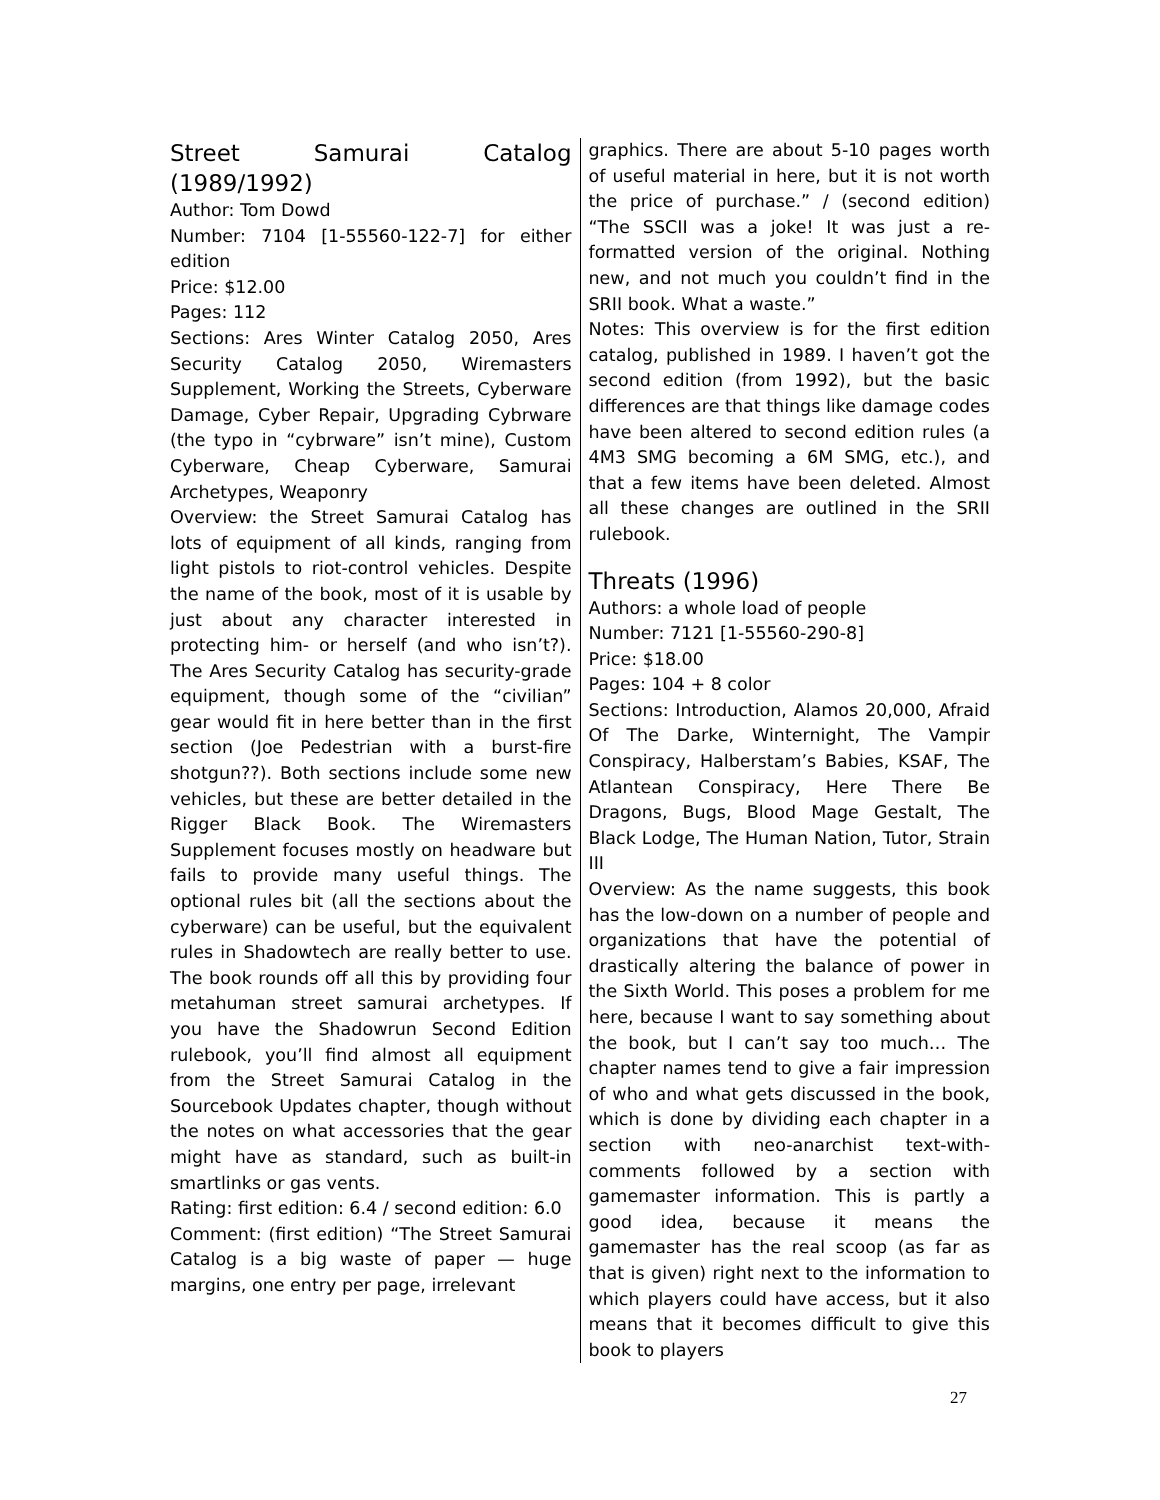Street Samurai Catalog (1989/1992)
Author: Tom Dowd
Number: 7104 [1-55560-122-7] for either edition
Price: $12.00
Pages: 112
Sections: Ares Winter Catalog 2050, Ares Security Catalog 2050, Wiremasters Supplement, Working the Streets, Cyberware Damage, Cyber Repair, Upgrading Cybrware (the typo in “cybrware” isn’t mine), Custom Cyberware, Cheap Cyberware, Samurai Archetypes, Weaponry
Overview: the Street Samurai Catalog has lots of equipment of all kinds, ranging from light pistols to riot-control vehicles. Despite the name of the book, most of it is usable by just about any character interested in protecting him- or herself (and who isn’t?). The Ares Security Catalog has security-grade equipment, though some of the “civilian” gear would fit in here better than in the first section (Joe Pedestrian with a burst-fire shotgun??). Both sections include some new vehicles, but these are better detailed in the Rigger Black Book. The Wiremasters Supplement focuses mostly on headware but fails to provide many useful things. The optional rules bit (all the sections about the cyberware) can be useful, but the equivalent rules in Shadowtech are really better to use. The book rounds off all this by providing four metahuman street samurai archetypes. If you have the Shadowrun Second Edition rulebook, you’ll find almost all equipment from the Street Samurai Catalog in the Sourcebook Updates chapter, though without the notes on what accessories that the gear might have as standard, such as built-in smartlinks or gas vents.
Rating: first edition: 6.4 / second edition: 6.0
Comment: (first edition) “The Street Samurai Catalog is a big waste of paper — huge margins, one entry per page, irrelevant
graphics. There are about 5-10 pages worth of useful material in here, but it is not worth the price of purchase.” / (second edition) “The SSCII was a joke! It was just a re-formatted version of the original. Nothing new, and not much you couldn’t find in the SRII book. What a waste.”
Notes: This overview is for the first edition catalog, published in 1989. I haven’t got the second edition (from 1992), but the basic differences are that things like damage codes have been altered to second edition rules (a 4M3 SMG becoming a 6M SMG, etc.), and that a few items have been deleted. Almost all these changes are outlined in the SRII rulebook.
Threats (1996)
Authors: a whole load of people
Number: 7121 [1-55560-290-8]
Price: $18.00
Pages: 104 + 8 color
Sections: Introduction, Alamos 20,000, Afraid Of The Darke, Winternight, The Vampir Conspiracy, Halberstam’s Babies, KSAF, The Atlantean Conspiracy, Here There Be Dragons, Bugs, Blood Mage Gestalt, The Black Lodge, The Human Nation, Tutor, Strain III
Overview: As the name suggests, this book has the low-down on a number of people and organizations that have the potential of drastically altering the balance of power in the Sixth World. This poses a problem for me here, because I want to say something about the book, but I can’t say too much… The chapter names tend to give a fair impression of who and what gets discussed in the book, which is done by dividing each chapter in a section with neo-anarchist text-with-comments followed by a section with gamemaster information. This is partly a good idea, because it means the gamemaster has the real scoop (as far as that is given) right next to the information to which players could have access, but it also means that it becomes difficult to give this book to players
27